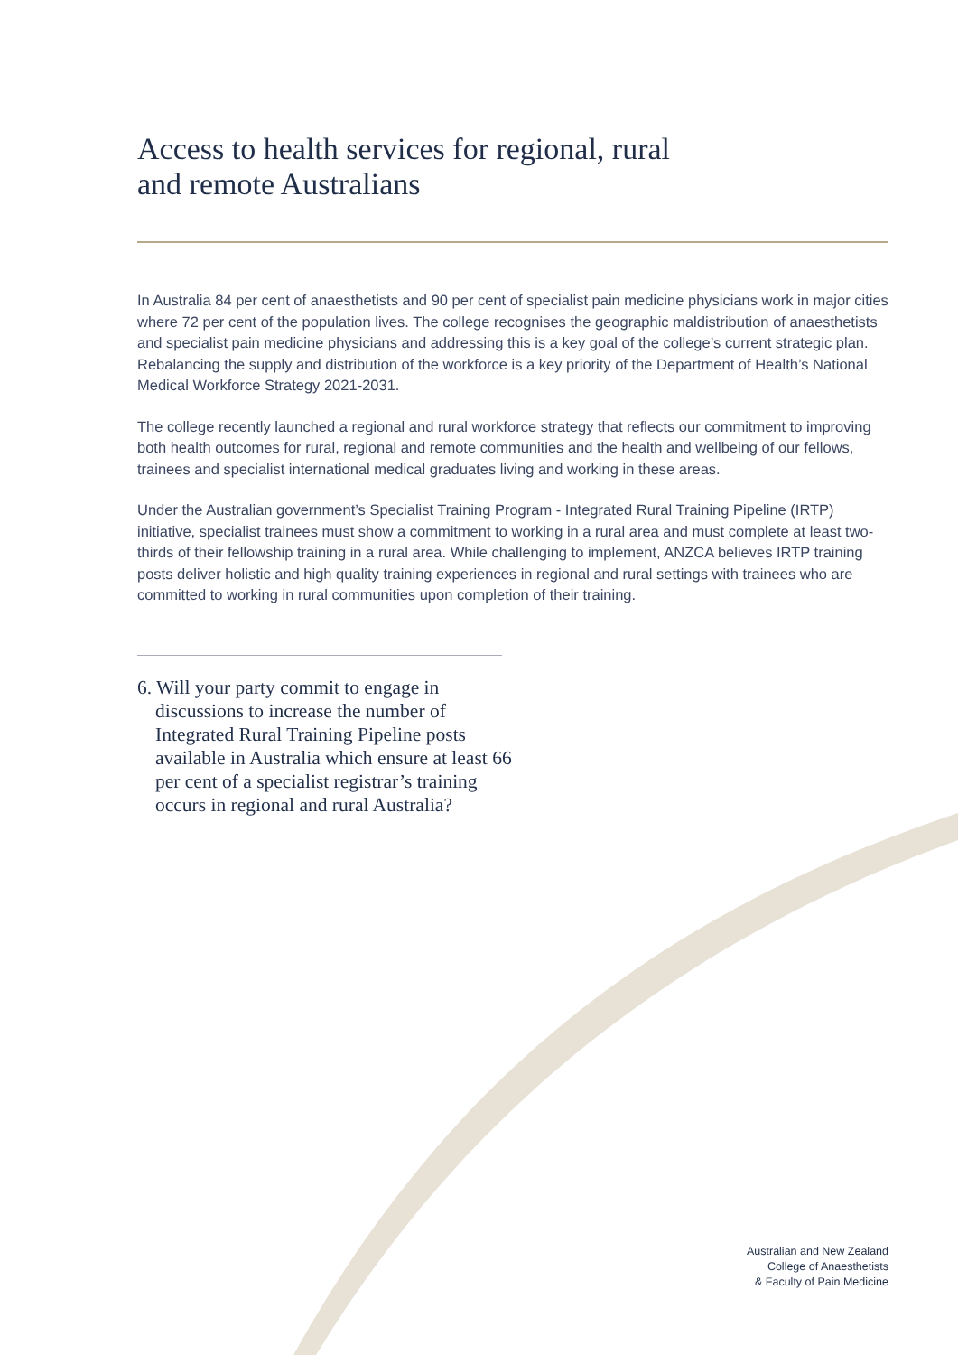Access to health services for regional, rural
and remote Australians
In Australia 84 per cent of anaesthetists and 90 per cent of specialist pain medicine physicians work in major cities where 72 per cent of the population lives. The college recognises the geographic maldistribution of anaesthetists and specialist pain medicine physicians and addressing this is a key goal of the college’s current strategic plan. Rebalancing the supply and distribution of the workforce is a key priority of the Department of Health’s National Medical Workforce Strategy 2021-2031.
The college recently launched a regional and rural workforce strategy that reflects our commitment to improving both health outcomes for rural, regional and remote communities and the health and wellbeing of our fellows, trainees and specialist international medical graduates living and working in these areas.
Under the Australian government’s Specialist Training Program - Integrated Rural Training Pipeline (IRTP) initiative, specialist trainees must show a commitment to working in a rural area and must complete at least two-thirds of their fellowship training in a rural area. While challenging to implement, ANZCA believes IRTP training posts deliver holistic and high quality training experiences in regional and rural settings with trainees who are committed to working in rural communities upon completion of their training.
6. Will your party commit to engage in discussions to increase the number of Integrated Rural Training Pipeline posts available in Australia which ensure at least 66 per cent of a specialist registrar’s training occurs in regional and rural Australia?
Australian and New Zealand
College of Anaesthetists
& Faculty of Pain Medicine